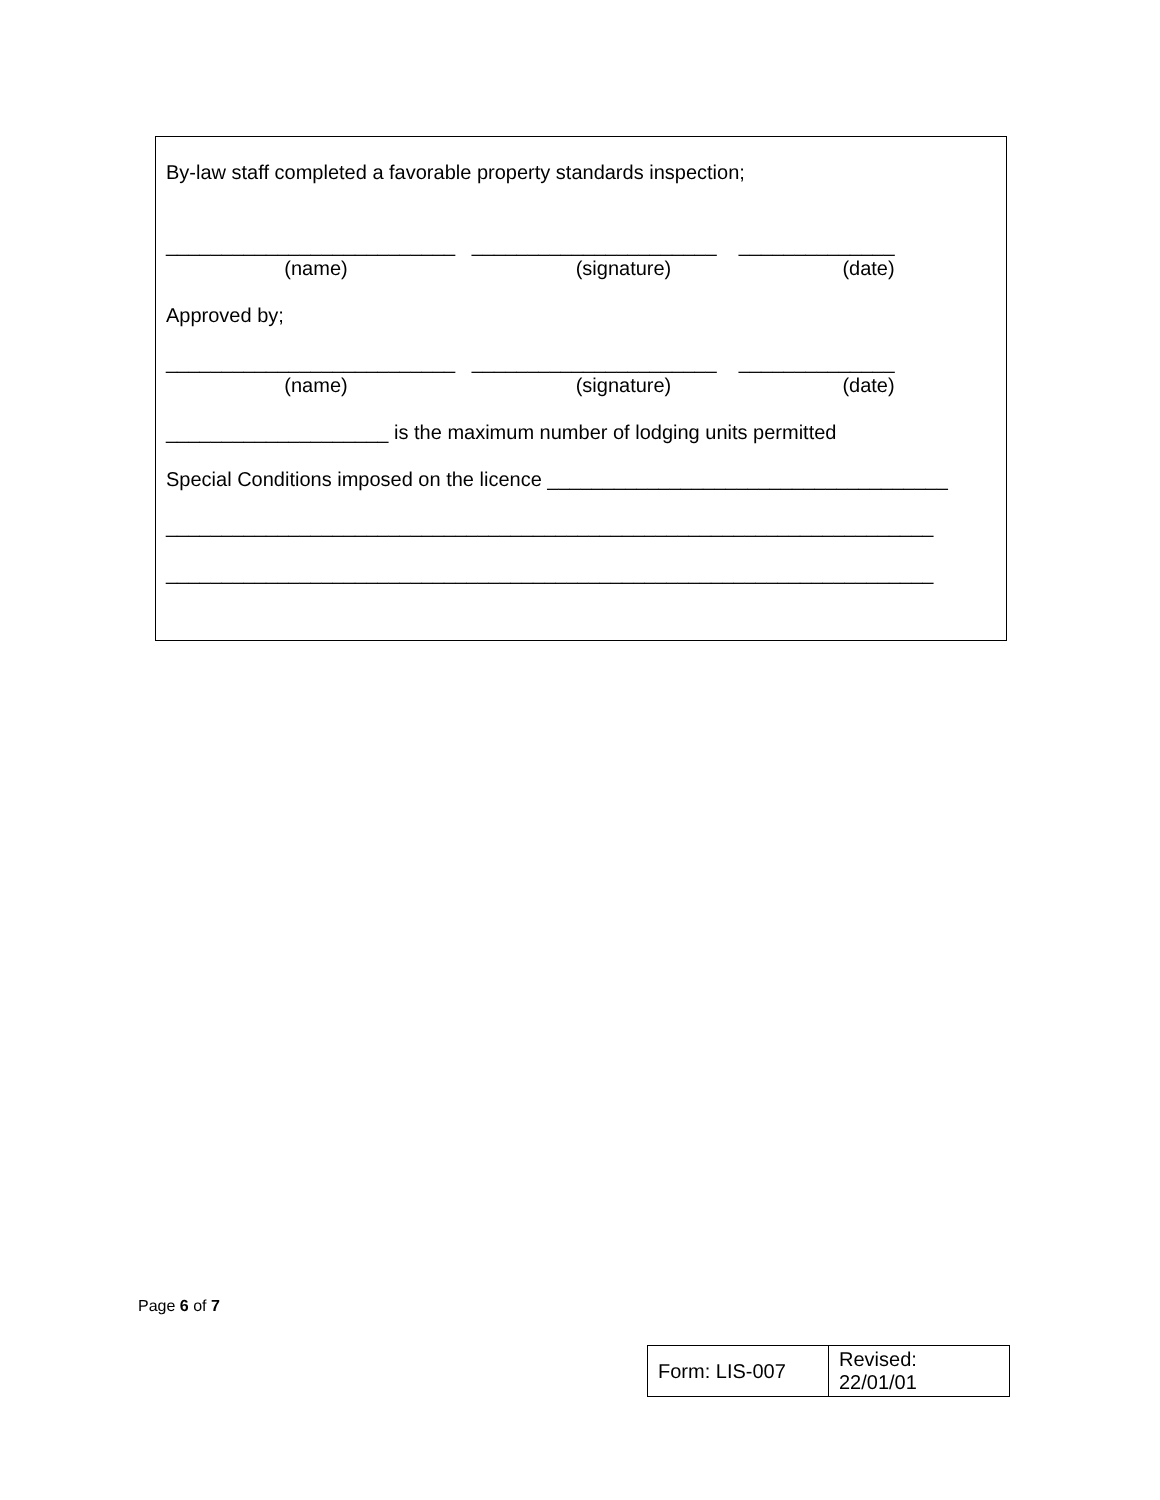By-law staff completed a favorable property standards inspection;
__________________________ ______________________ ______________
(name) (signature) (date)
Approved by;
__________________________ ______________________ ______________
(name) (signature) (date)
____________________ is the maximum number of lodging units permitted
Special Conditions imposed on the licence ____________________________________
_____________________________________________________________________
_____________________________________________________________________
Page 6 of 7
| Form: LIS-007 | Revised: 22/01/01 |